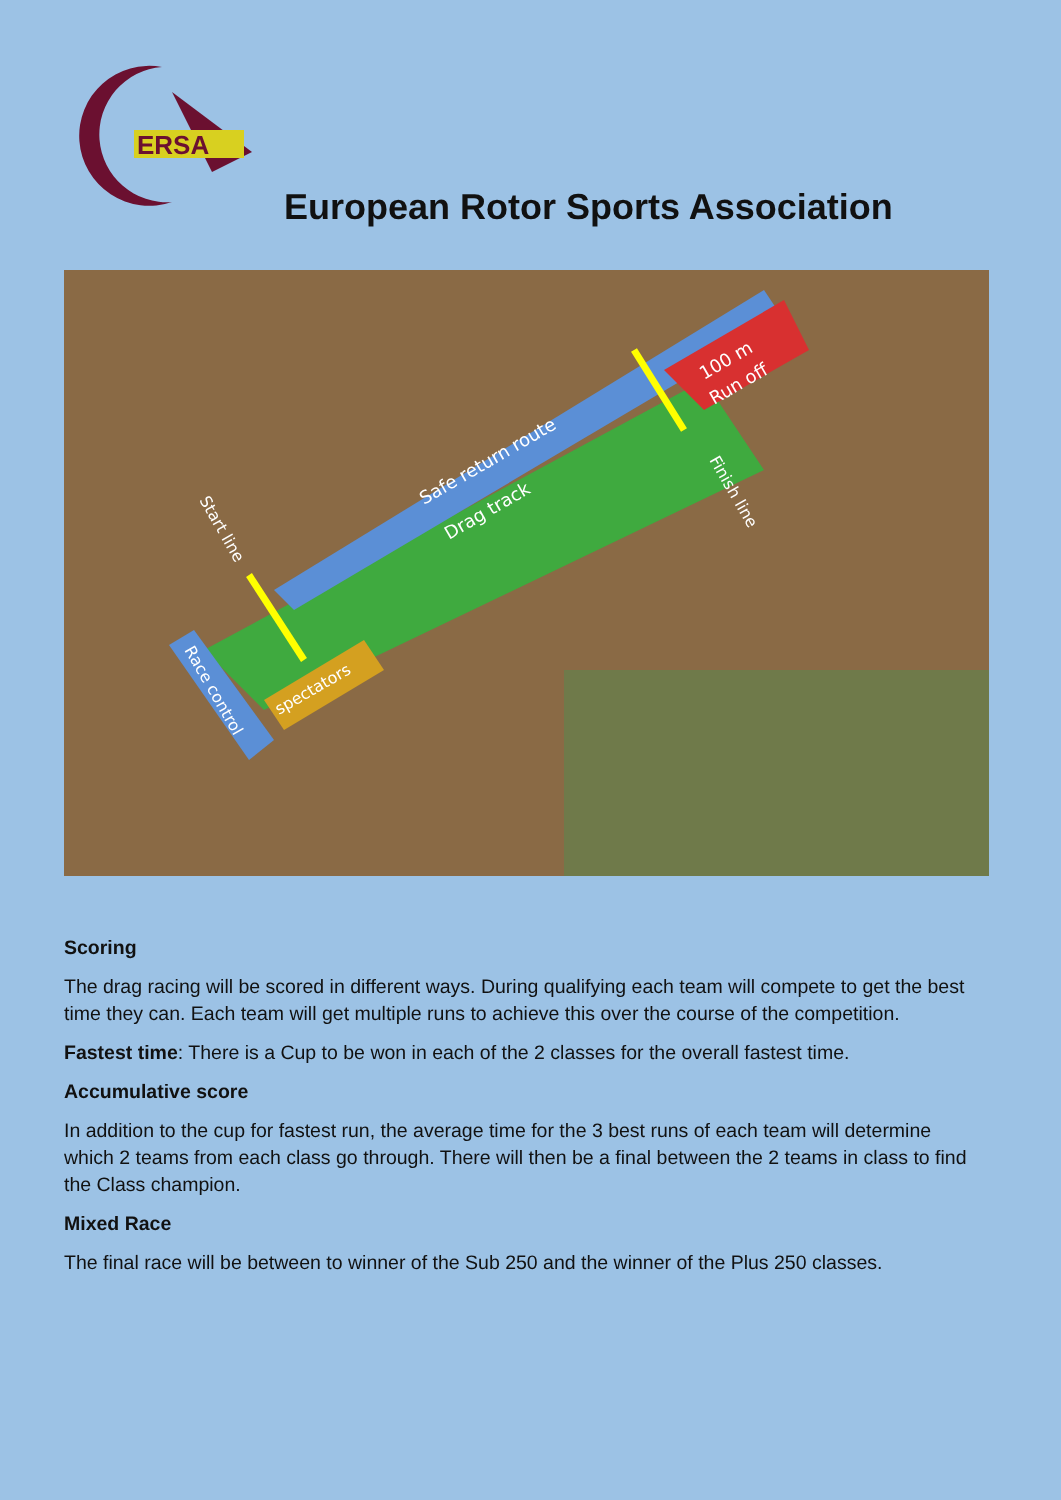ERSA
European Rotor Sports Association
Safe return route
Drag track
100 m
Run off
Start line
Finish line
Race control
spectators
Scoring
The drag racing will be scored in different ways. During qualifying each team will compete to get the best time they can. Each team will get multiple runs to achieve this over the course of the competition.
Fastest time: There is a Cup to be won in each of the 2 classes for the overall fastest time.
Accumulative score
In addition to the cup for fastest run, the average time for the 3 best runs of each team will determine which 2 teams from each class go through. There will then be a final between the 2 teams in class to find the Class champion.
Mixed Race
The final race will be between to winner of the Sub 250 and the winner of the Plus 250 classes.